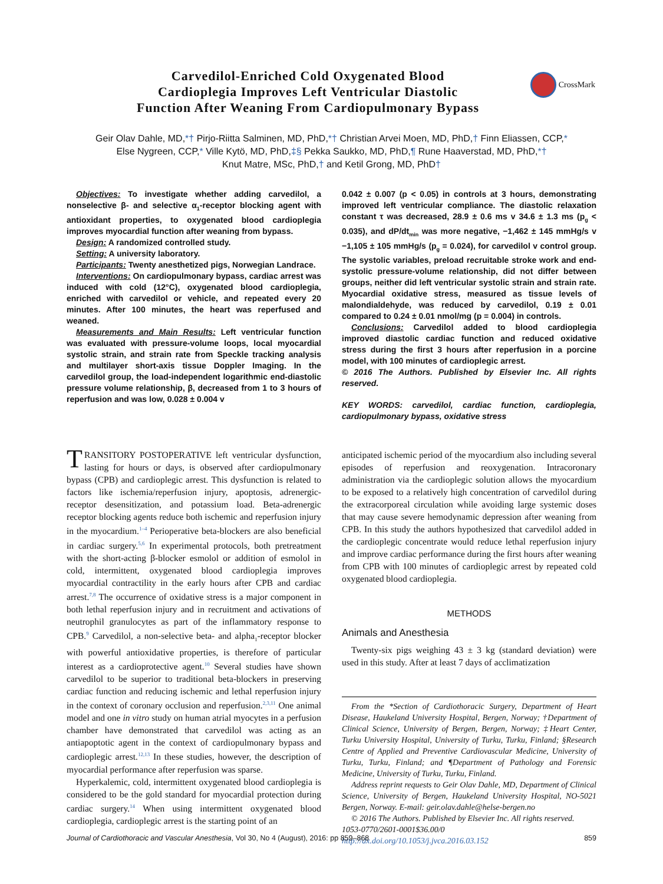Carvedilol-Enriched Cold Oxygenated Blood
Cardioplegia Improves Left Ventricular Diastolic
Function After Weaning From Cardiopulmonary Bypass
CrossMark
Geir Olav Dahle, MD,*† Pirjo-Riitta Salminen, MD, PhD,*† Christian Arvei Moen, MD, PhD,† Finn Eliassen, CCP,*
Else Nygreen, CCP,* Ville Kytö, MD, PhD,‡§ Pekka Saukko, MD, PhD,¶ Rune Haaverstad, MD, PhD,*†
Knut Matre, MSc, PhD,† and Ketil Grong, MD, PhD†
Objectives: To investigate whether adding carvedilol, a nonselective β- and selective α<sub>1</sub>-receptor blocking agent with antioxidant properties, to oxygenated blood cardioplegia improves myocardial function after weaning from bypass.
Design: A randomized controlled study.
Setting: A university laboratory.
Participants: Twenty anesthetized pigs, Norwegian Landrace.
Interventions: On cardiopulmonary bypass, cardiac arrest was induced with cold (12°C), oxygenated blood cardioplegia, enriched with carvedilol or vehicle, and repeated every 20 minutes. After 100 minutes, the heart was reperfused and weaned.
Measurements and Main Results: Left ventricular function was evaluated with pressure-volume loops, local myocardial systolic strain, and strain rate from Speckle tracking analysis and multilayer short-axis tissue Doppler Imaging. In the carvedilol group, the load-independent logarithmic end-diastolic pressure volume relationship, β, decreased from 1 to 3 hours of reperfusion and was low, 0.028 ± 0.004 v
0.042 ± 0.007 (p < 0.05) in controls at 3 hours, demonstrating improved left ventricular compliance. The diastolic relaxation constant τ was decreased, 28.9 ± 0.6 ms v 34.6 ± 1.3 ms (p<sub>g</sub> < 0.035), and dP/dt<sub>min</sub> was more negative, −1,462 ± 145 mmHg/s v −1,105 ± 105 mmHg/s (p<sub>g</sub> = 0.024), for carvedilol v control group. The systolic variables, preload recruitable stroke work and end-systolic pressure-volume relationship, did not differ between groups, neither did left ventricular systolic strain and strain rate. Myocardial oxidative stress, measured as tissue levels of malondialdehyde, was reduced by carvedilol, 0.19 ± 0.01 compared to 0.24 ± 0.01 nmol/mg (p = 0.004) in controls.
Conclusions: Carvedilol added to blood cardioplegia improved diastolic cardiac function and reduced oxidative stress during the first 3 hours after reperfusion in a porcine model, with 100 minutes of cardioplegic arrest.
© 2016 The Authors. Published by Elsevier Inc. All rights reserved.
KEY WORDS: carvedilol, cardiac function, cardioplegia, cardiopulmonary bypass, oxidative stress
TRANSITORY POSTOPERATIVE left ventricular dysfunction, lasting for hours or days, is observed after cardiopulmonary bypass (CPB) and cardioplegic arrest. This dysfunction is related to factors like ischemia/reperfusion injury, apoptosis, adrenergic-receptor desensitization, and potassium load. Beta-adrenergic receptor blocking agents reduce both ischemic and reperfusion injury in the myocardium.<sup>1–4</sup> Perioperative beta-blockers are also beneficial in cardiac surgery.<sup>5,6</sup> In experimental protocols, both pretreatment with the short-acting β-blocker esmolol or addition of esmolol in cold, intermittent, oxygenated blood cardioplegia improves myocardial contractility in the early hours after CPB and cardiac arrest.<sup>7,8</sup> The occurrence of oxidative stress is a major component in both lethal reperfusion injury and in recruitment and activations of neutrophil granulocytes as part of the inflammatory response to CPB.<sup>9</sup> Carvedilol, a non-selective beta- and alpha<sub>1</sub>-receptor blocker with powerful antioxidative properties, is therefore of particular interest as a cardioprotective agent.<sup>10</sup> Several studies have shown carvedilol to be superior to traditional beta-blockers in preserving cardiac function and reducing ischemic and lethal reperfusion injury in the context of coronary occlusion and reperfusion.<sup>2,3,11</sup> One animal model and one in vitro study on human atrial myocytes in a perfusion chamber have demonstrated that carvedilol was acting as an antiapoptotic agent in the context of cardiopulmonary bypass and cardioplegic arrest.<sup>12,13</sup> In these studies, however, the description of myocardial performance after reperfusion was sparse.
Hyperkalemic, cold, intermittent oxygenated blood cardioplegia is considered to be the gold standard for myocardial protection during cardiac surgery.<sup>14</sup> When using intermittent oxygenated blood cardioplegia, cardioplegic arrest is the starting point of an
anticipated ischemic period of the myocardium also including several episodes of reperfusion and reoxygenation. Intracoronary administration via the cardioplegic solution allows the myocardium to be exposed to a relatively high concentration of carvedilol during the extracorporeal circulation while avoiding large systemic doses that may cause severe hemodynamic depression after weaning from CPB. In this study the authors hypothesized that carvedilol added in the cardioplegic concentrate would reduce lethal reperfusion injury and improve cardiac performance during the first hours after weaning from CPB with 100 minutes of cardioplegic arrest by repeated cold oxygenated blood cardioplegia.
METHODS
Animals and Anesthesia
Twenty-six pigs weighing 43 ± 3 kg (standard deviation) were used in this study. After at least 7 days of acclimatization
From the *Section of Cardiothoracic Surgery, Department of Heart Disease, Haukeland University Hospital, Bergen, Norway; †Department of Clinical Science, University of Bergen, Bergen, Norway; ‡Heart Center, Turku University Hospital, University of Turku, Turku, Finland; §Research Centre of Applied and Preventive Cardiovascular Medicine, University of Turku, Turku, Finland; and ¶Department of Pathology and Forensic Medicine, University of Turku, Turku, Finland.
Address reprint requests to Geir Olav Dahle, MD, Department of Clinical Science, University of Bergen, Haukeland University Hospital, NO-5021 Bergen, Norway. E-mail: geir.olav.dahle@helse-bergen.no
© 2016 The Authors. Published by Elsevier Inc. All rights reserved.
1053-0770/2601-0001$36.00/0
http://dx.doi.org/10.1053/j.jvca.2016.03.152
Journal of Cardiothoracic and Vascular Anesthesia, Vol 30, No 4 (August), 2016: pp 859–868 859